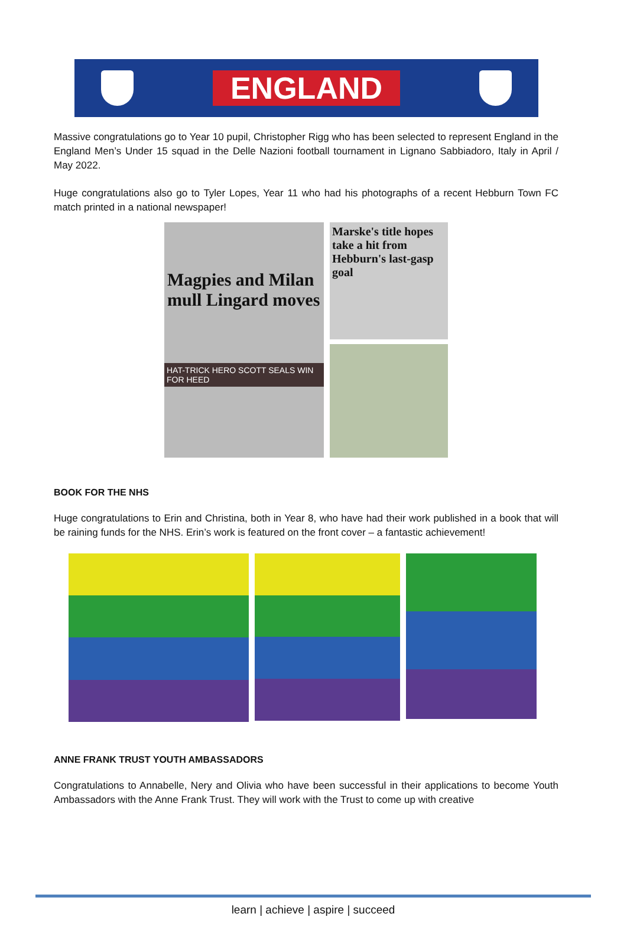ENGLAND
Massive congratulations go to Year 10 pupil, Christopher Rigg who has been selected to represent England in the England Men’s Under 15 squad in the Delle Nazioni football tournament in Lignano Sabbiadoro, Italy in April / May 2022.
Huge congratulations also go to Tyler Lopes, Year 11 who had his photographs of a recent Hebburn Town FC match printed in a national newspaper!
Magpies and Milan mull Lingard moves
HAT-TRICK HERO SCOTT SEALS WIN FOR HEED
Marske's title hopes take a hit from Hebburn's last-gasp goal
BOOK FOR THE NHS
Huge congratulations to Erin and Christina, both in Year 8, who have had their work published in a book that will be raining funds for the NHS. Erin’s work is featured on the front cover – a fantastic achievement!
ANNE FRANK TRUST YOUTH AMBASSADORS
Congratulations to Annabelle, Nery and Olivia who have been successful in their applications to become Youth Ambassadors with the Anne Frank Trust. They will work with the Trust to come up with creative
learn | achieve | aspire | succeed